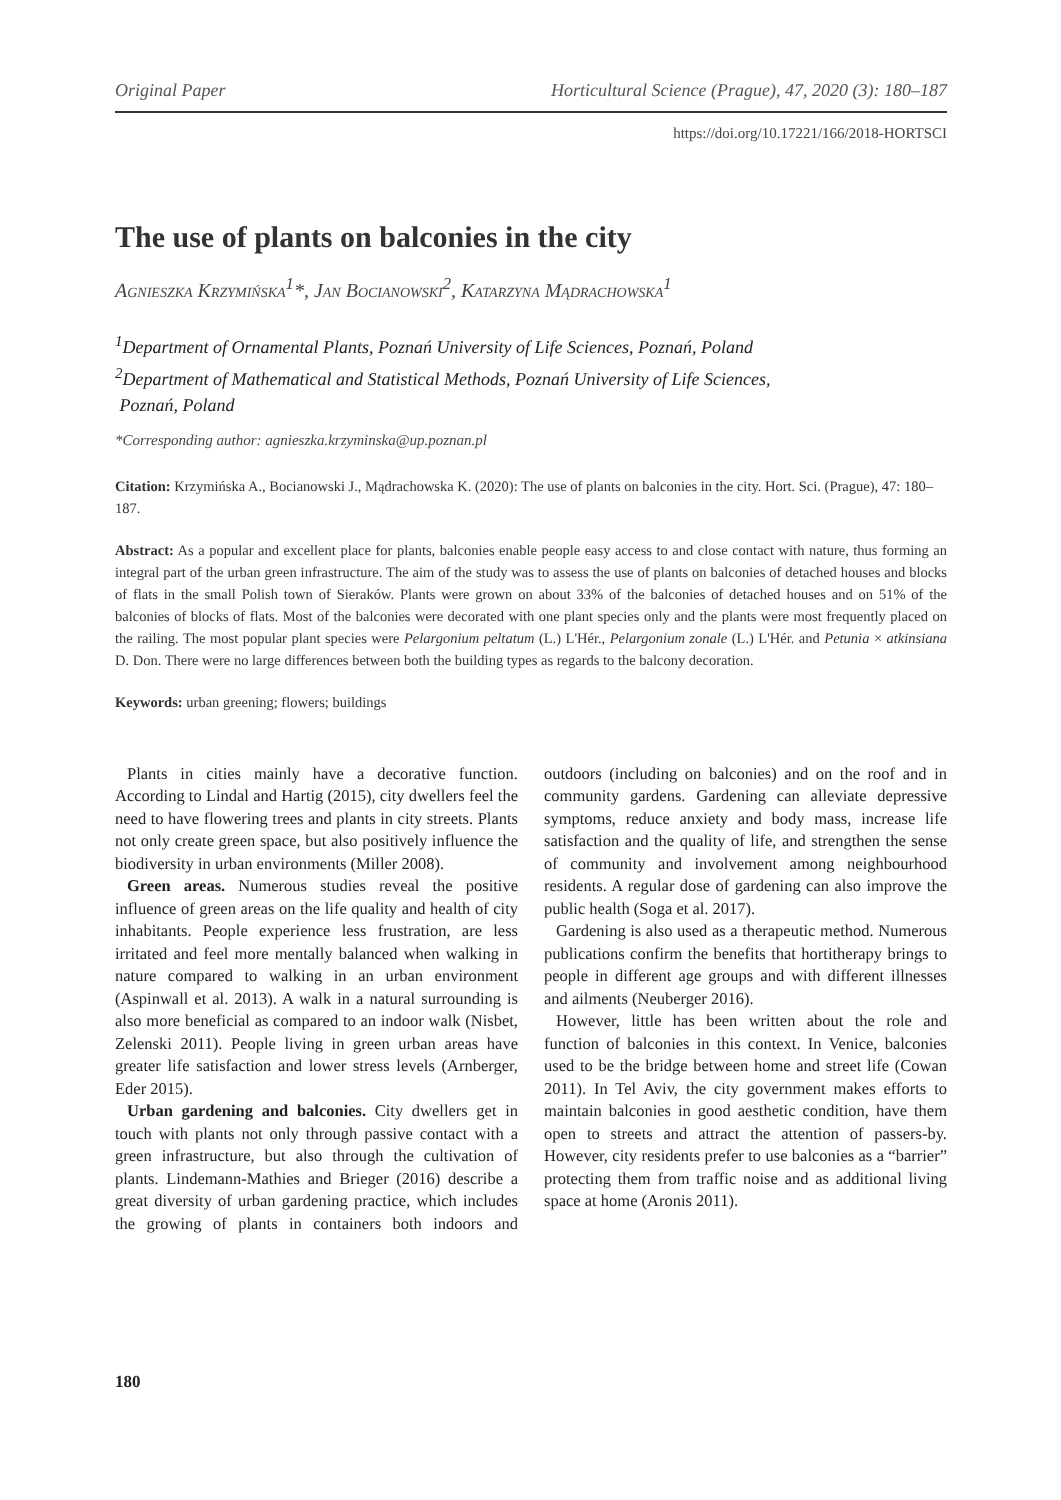Original Paper Horticultural Science (Prague), 47, 2020 (3): 180–187
https://doi.org/10.17221/166/2018-HORTSCI
The use of plants on balconies in the city
Agnieszka Krzymińska<sup>1</sup>*, Jan Bocianowski<sup>2</sup>, Katarzyna Mądrachowska<sup>1</sup>
<sup>1</sup> Department of Ornamental Plants, Poznań University of Life Sciences, Poznań, Poland
<sup>2</sup> Department of Mathematical and Statistical Methods, Poznań University of Life Sciences,
Poznań, Poland
*Corresponding author: agnieszka.krzyminska@up.poznan.pl
Citation: Krzymińska A., Bocianowski J., Mądrachowska K. (2020): The use of plants on balconies in the city. Hort. Sci. (Prague), 47: 180–187.
Abstract: As a popular and excellent place for plants, balconies enable people easy access to and close contact with nature, thus forming an integral part of the urban green infrastructure. The aim of the study was to assess the use of plants on balconies of detached houses and blocks of flats in the small Polish town of Sieraków. Plants were grown on about 33% of the balconies of detached houses and on 51% of the balconies of blocks of flats. Most of the balconies were decorated with one plant species only and the plants were most frequently placed on the railing. The most popular plant species were Pelargonium peltatum (L.) L'Hér., Pelargonium zonale (L.) L'Hér. and Petunia × atkinsiana D. Don. There were no large differences between both the building types as regards to the balcony decoration.
Keywords: urban greening; flowers; buildings
Plants in cities mainly have a decorative function. According to Lindal and Hartig (2015), city dwellers feel the need to have flowering trees and plants in city streets. Plants not only create green space, but also positively influence the biodiversity in urban environments (Miller 2008).
Green areas. Numerous studies reveal the positive influence of green areas on the life quality and health of city inhabitants. People experience less frustration, are less irritated and feel more mentally balanced when walking in nature compared to walking in an urban environment (Aspinwall et al. 2013). A walk in a natural surrounding is also more beneficial as compared to an indoor walk (Nisbet, Zelenski 2011). People living in green urban areas have greater life satisfaction and lower stress levels (Arnberger, Eder 2015).
Urban gardening and balconies. City dwellers get in touch with plants not only through passive contact with a green infrastructure, but also through the cultivation of plants. Lindemann-Mathies and Brieger (2016) describe a great diversity of urban gardening practice, which includes the growing of plants in containers both indoors and outdoors (including on balconies) and on the roof and in community gardens. Gardening can alleviate depressive symptoms, reduce anxiety and body mass, increase life satisfaction and the quality of life, and strengthen the sense of community and involvement among neighbourhood residents. A regular dose of gardening can also improve the public health (Soga et al. 2017).
Gardening is also used as a therapeutic method. Numerous publications confirm the benefits that hortitherapy brings to people in different age groups and with different illnesses and ailments (Neuberger 2016).
However, little has been written about the role and function of balconies in this context. In Venice, balconies used to be the bridge between home and street life (Cowan 2011). In Tel Aviv, the city government makes efforts to maintain balconies in good aesthetic condition, have them open to streets and attract the attention of passers-by. However, city residents prefer to use balconies as a “barrier” protecting them from traffic noise and as additional living space at home (Aronis 2011).
180